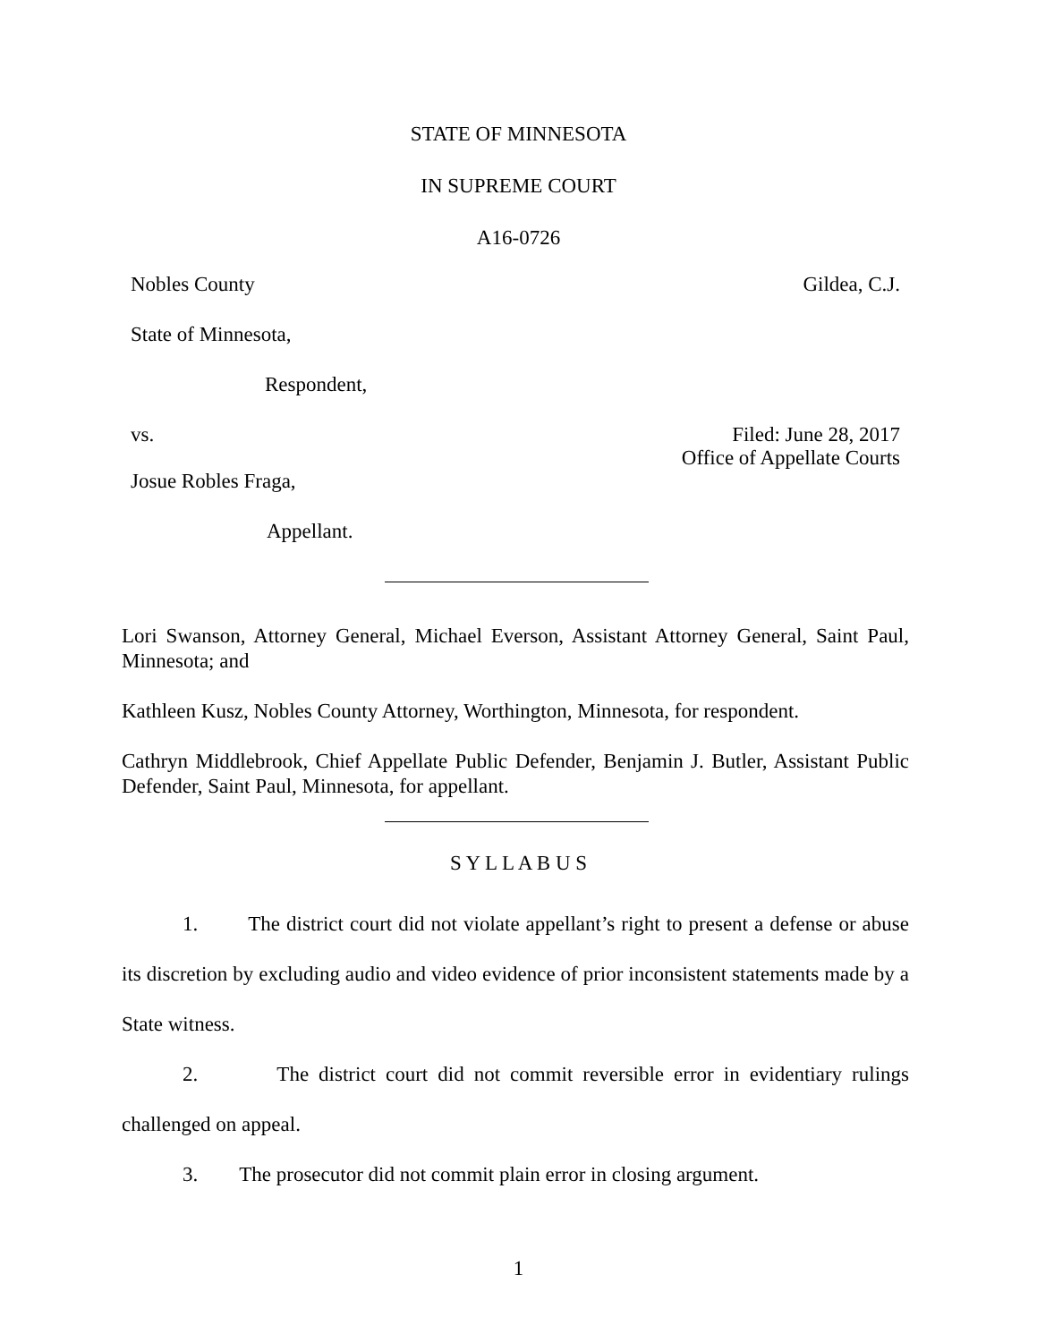STATE OF MINNESOTA
IN SUPREME COURT
A16-0726
Nobles County Gildea, C.J.
State of Minnesota,
Respondent,
vs. Filed: June 28, 2017
Office of Appellate Courts
Josue Robles Fraga,
Appellant.
Lori Swanson, Attorney General, Michael Everson, Assistant Attorney General, Saint Paul, Minnesota; and
Kathleen Kusz, Nobles County Attorney, Worthington, Minnesota, for respondent.
Cathryn Middlebrook, Chief Appellate Public Defender, Benjamin J. Butler, Assistant Public Defender, Saint Paul, Minnesota, for appellant.
S Y L L A B U S
1. The district court did not violate appellant’s right to present a defense or abuse its discretion by excluding audio and video evidence of prior inconsistent statements made by a State witness.
2. The district court did not commit reversible error in evidentiary rulings challenged on appeal.
3. The prosecutor did not commit plain error in closing argument.
1